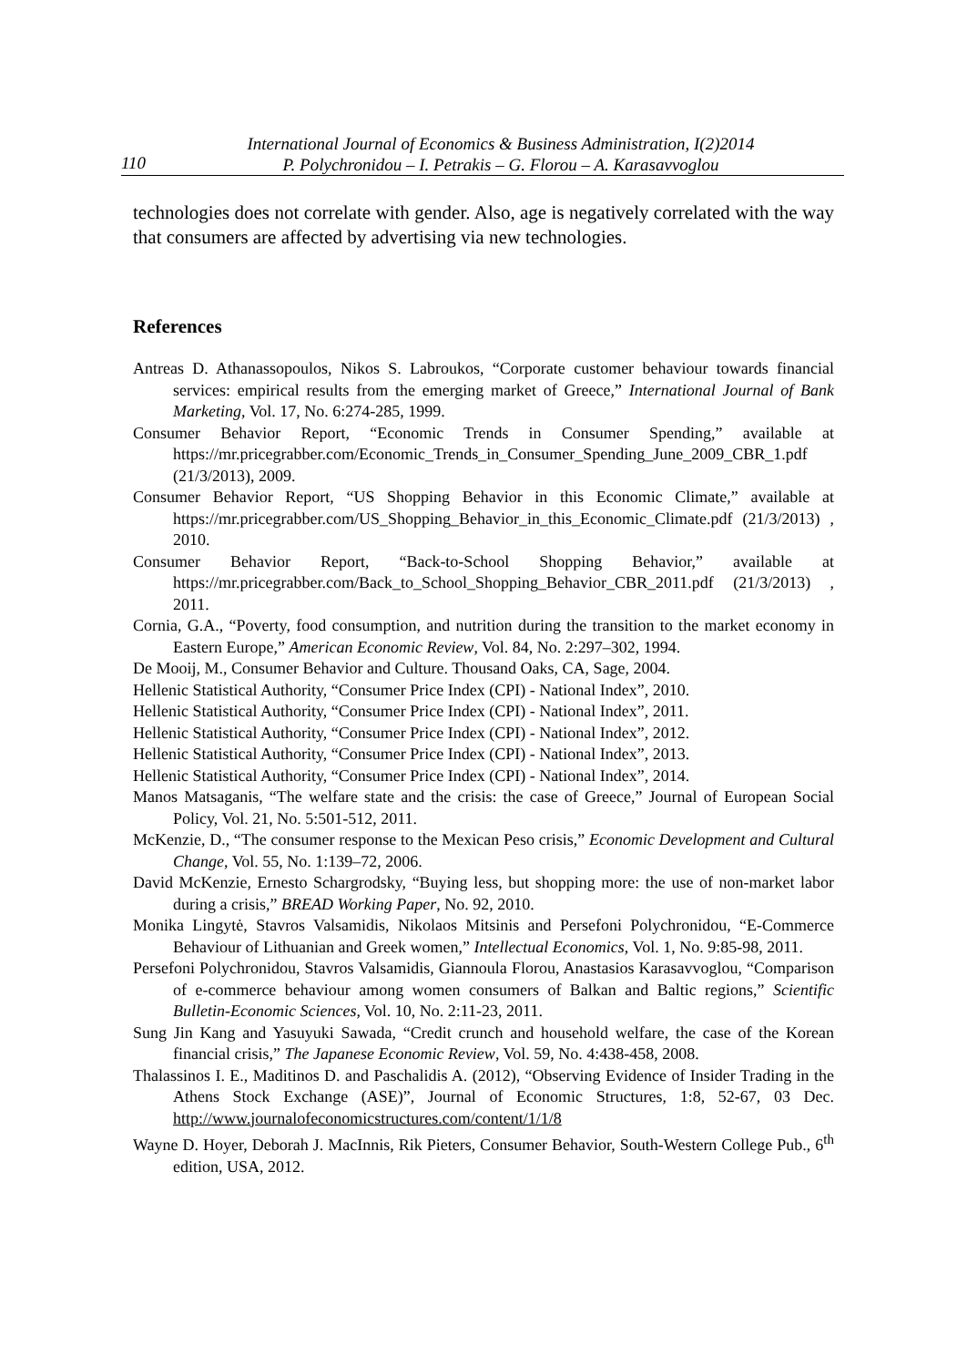110
International Journal of Economics & Business Administration, I(2)2014
P. Polychronidou – I. Petrakis – G. Florou – A. Karasavvoglou
technologies does not correlate with gender. Also, age is negatively correlated with the way that consumers are affected by advertising via new technologies.
References
Antreas D. Athanassopoulos, Nikos S. Labroukos, “Corporate customer behaviour towards financial services: empirical results from the emerging market of Greece,” International Journal of Bank Marketing, Vol. 17, No. 6:274-285, 1999.
Consumer Behavior Report, “Economic Trends in Consumer Spending,” available at https://mr.pricegrabber.com/Economic_Trends_in_Consumer_Spending_June_2009_CBR_1.pdf (21/3/2013), 2009.
Consumer Behavior Report, “US Shopping Behavior in this Economic Climate,” available at https://mr.pricegrabber.com/US_Shopping_Behavior_in_this_Economic_Climate.pdf (21/3/2013) , 2010.
Consumer Behavior Report, “Back-to-School Shopping Behavior,” available at https://mr.pricegrabber.com/Back_to_School_Shopping_Behavior_CBR_2011.pdf (21/3/2013) , 2011.
Cornia, G.A., “Poverty, food consumption, and nutrition during the transition to the market economy in Eastern Europe,” American Economic Review, Vol. 84, No. 2:297–302, 1994.
De Mooij, M., Consumer Behavior and Culture. Thousand Oaks, CA, Sage, 2004.
Hellenic Statistical Authority, “Consumer Price Index (CPI) - National Index”, 2010.
Hellenic Statistical Authority, “Consumer Price Index (CPI) - National Index”, 2011.
Hellenic Statistical Authority, “Consumer Price Index (CPI) - National Index”, 2012.
Hellenic Statistical Authority, “Consumer Price Index (CPI) - National Index”, 2013.
Hellenic Statistical Authority, “Consumer Price Index (CPI) - National Index”, 2014.
Manos Matsaganis, “The welfare state and the crisis: the case of Greece,” Journal of European Social Policy, Vol. 21, No. 5:501-512, 2011.
McKenzie, D., “The consumer response to the Mexican Peso crisis,” Economic Development and Cultural Change, Vol. 55, No. 1:139–72, 2006.
David McKenzie, Ernesto Schargrodsky, “Buying less, but shopping more: the use of non-market labor during a crisis,” BREAD Working Paper, No. 92, 2010.
Monika Lingytė, Stavros Valsamidis, Nikolaos Mitsinis and Persefoni Polychronidou, “E-Commerce Behaviour of Lithuanian and Greek women,” Intellectual Economics, Vol. 1, No. 9:85-98, 2011.
Persefoni Polychronidou, Stavros Valsamidis, Giannoula Florou, Anastasios Karasavvoglou, “Comparison of e-commerce behaviour among women consumers of Balkan and Baltic regions,” Scientific Bulletin-Economic Sciences, Vol. 10, No. 2:11-23, 2011.
Sung Jin Kang and Yasuyuki Sawada, “Credit crunch and household welfare, the case of the Korean financial crisis,” The Japanese Economic Review, Vol. 59, No. 4:438-458, 2008.
Thalassinos I. E., Maditinos D. and Paschalidis A. (2012), “Observing Evidence of Insider Trading in the Athens Stock Exchange (ASE)”, Journal of Economic Structures, 1:8, 52-67, 03 Dec. http://www.journalofeconomicstructures.com/content/1/1/8
Wayne D. Hoyer, Deborah J. MacInnis, Rik Pieters, Consumer Behavior, South-Western College Pub., 6<sup>th</sup> edition, USA, 2012.